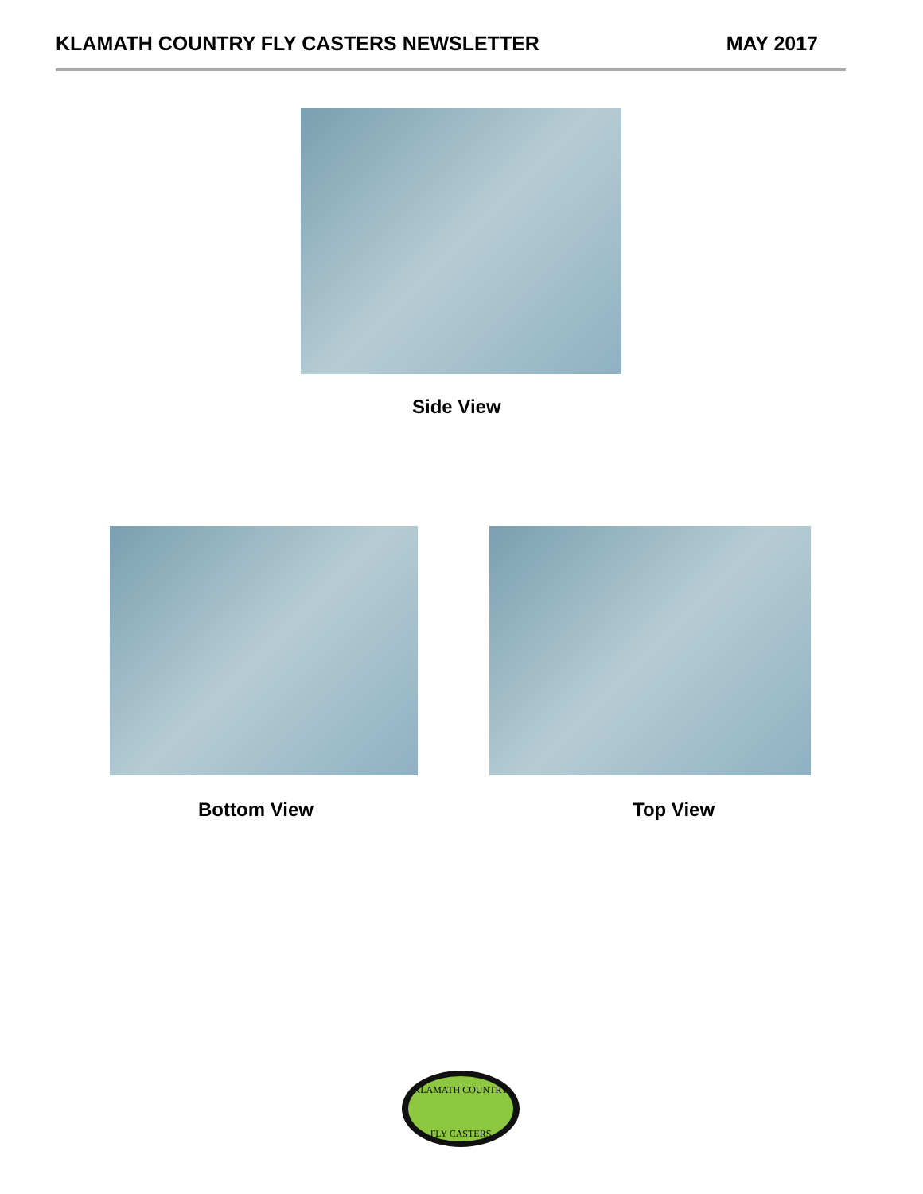KLAMATH COUNTRY FLY CASTERS NEWSLETTER MAY 2017
Side View
Bottom View Top View
KLAMATH COUNTRY
FLY CASTERS